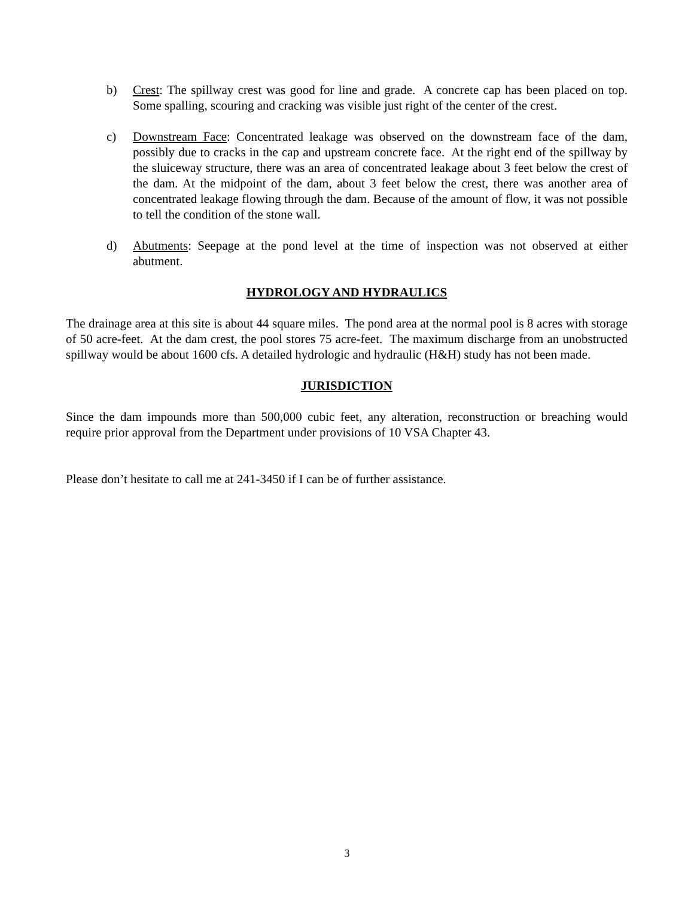b) Crest: The spillway crest was good for line and grade. A concrete cap has been placed on top. Some spalling, scouring and cracking was visible just right of the center of the crest.
c) Downstream Face: Concentrated leakage was observed on the downstream face of the dam, possibly due to cracks in the cap and upstream concrete face. At the right end of the spillway by the sluiceway structure, there was an area of concentrated leakage about 3 feet below the crest of the dam. At the midpoint of the dam, about 3 feet below the crest, there was another area of concentrated leakage flowing through the dam. Because of the amount of flow, it was not possible to tell the condition of the stone wall.
d) Abutments: Seepage at the pond level at the time of inspection was not observed at either abutment.
HYDROLOGY AND HYDRAULICS
The drainage area at this site is about 44 square miles. The pond area at the normal pool is 8 acres with storage of 50 acre-feet. At the dam crest, the pool stores 75 acre-feet. The maximum discharge from an unobstructed spillway would be about 1600 cfs. A detailed hydrologic and hydraulic (H&H) study has not been made.
JURISDICTION
Since the dam impounds more than 500,000 cubic feet, any alteration, reconstruction or breaching would require prior approval from the Department under provisions of 10 VSA Chapter 43.
Please don’t hesitate to call me at 241-3450 if I can be of further assistance.
3